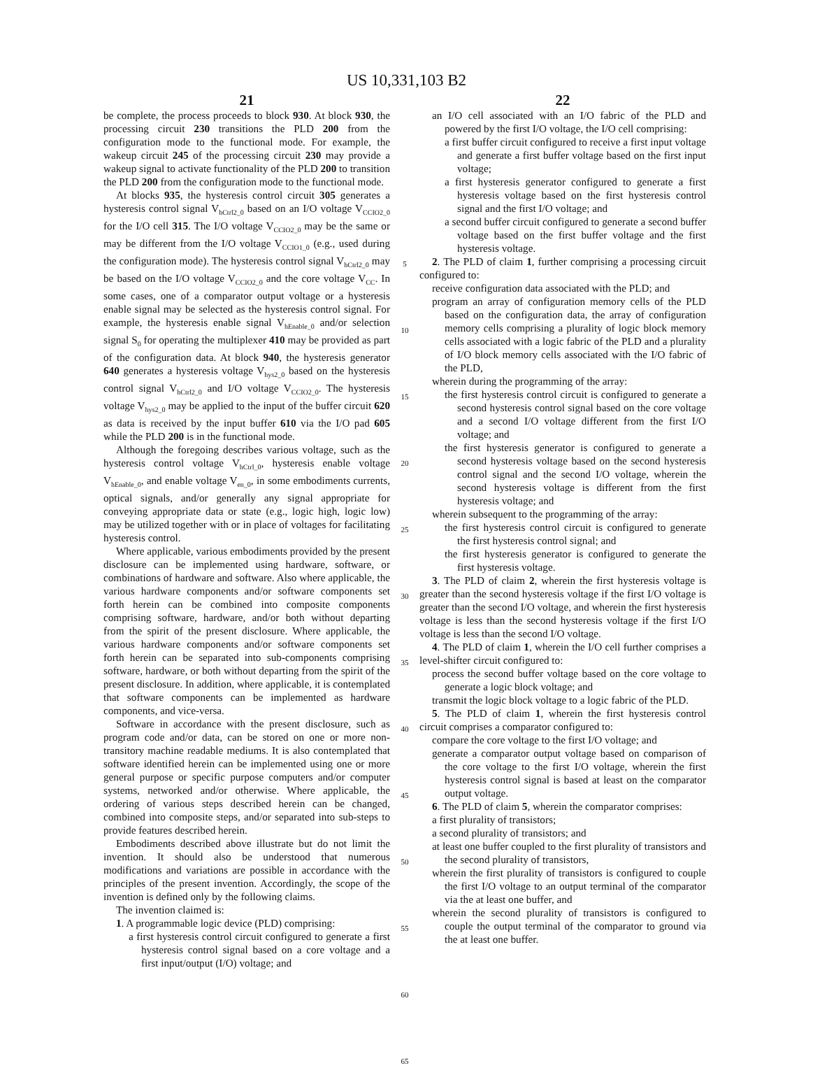US 10,331,103 B2
21
be complete, the process proceeds to block 930. At block 930, the processing circuit 230 transitions the PLD 200 from the configuration mode to the functional mode. For example, the wakeup circuit 245 of the processing circuit 230 may provide a wakeup signal to activate functionality of the PLD 200 to transition the PLD 200 from the configuration mode to the functional mode.
At blocks 935, the hysteresis control circuit 305 generates a hysteresis control signal V<sub>hCtrl2_0</sub> based on an I/O voltage V<sub>CCIO2_0</sub> for the I/O cell 315. The I/O voltage V<sub>CCIO2_0</sub> may be the same or may be different from the I/O voltage V<sub>CCIO1_0</sub> (e.g., used during the configuration mode). The hysteresis control signal V<sub>hCtrl2_0</sub> may be based on the I/O voltage V<sub>CCIO2_0</sub> and the core voltage V<sub>CC</sub>. In some cases, one of a comparator output voltage or a hysteresis enable signal may be selected as the hysteresis control signal. For example, the hysteresis enable signal V<sub>hEnable_0</sub> and/or selection signal S<sub>0</sub> for operating the multiplexer 410 may be provided as part of the configuration data. At block 940, the hysteresis generator 640 generates a hysteresis voltage V<sub>hys2_0</sub> based on the hysteresis control signal V<sub>hCtrl2_0</sub> and I/O voltage V<sub>CCIO2_0</sub>. The hysteresis voltage V<sub>hys2_0</sub> may be applied to the input of the buffer circuit 620 as data is received by the input buffer 610 via the I/O pad 605 while the PLD 200 is in the functional mode.
Although the foregoing describes various voltage, such as the hysteresis control voltage V<sub>hCtrl_0</sub>, hysteresis enable voltage V<sub>hEnable_0</sub>, and enable voltage V<sub>en_0</sub>, in some embodiments currents, optical signals, and/or generally any signal appropriate for conveying appropriate data or state (e.g., logic high, logic low) may be utilized together with or in place of voltages for facilitating hysteresis control.
Where applicable, various embodiments provided by the present disclosure can be implemented using hardware, software, or combinations of hardware and software. Also where applicable, the various hardware components and/or software components set forth herein can be combined into composite components comprising software, hardware, and/or both without departing from the spirit of the present disclosure. Where applicable, the various hardware components and/or software components set forth herein can be separated into sub-components comprising software, hardware, or both without departing from the spirit of the present disclosure. In addition, where applicable, it is contemplated that software components can be implemented as hardware components, and vice-versa.
Software in accordance with the present disclosure, such as program code and/or data, can be stored on one or more non-transitory machine readable mediums. It is also contemplated that software identified herein can be implemented using one or more general purpose or specific purpose computers and/or computer systems, networked and/or otherwise. Where applicable, the ordering of various steps described herein can be changed, combined into composite steps, and/or separated into sub-steps to provide features described herein.
Embodiments described above illustrate but do not limit the invention. It should also be understood that numerous modifications and variations are possible in accordance with the principles of the present invention. Accordingly, the scope of the invention is defined only by the following claims.
The invention claimed is:
1. A programmable logic device (PLD) comprising:
a first hysteresis control circuit configured to generate a first hysteresis control signal based on a core voltage and a first input/output (I/O) voltage; and
5
10
15
20
25
30
35
40
45
50
55
60
65
22
an I/O cell associated with an I/O fabric of the PLD and powered by the first I/O voltage, the I/O cell comprising:
a first buffer circuit configured to receive a first input voltage and generate a first buffer voltage based on the first input voltage;
a first hysteresis generator configured to generate a first hysteresis voltage based on the first hysteresis control signal and the first I/O voltage; and
a second buffer circuit configured to generate a second buffer voltage based on the first buffer voltage and the first hysteresis voltage.
2. The PLD of claim 1, further comprising a processing circuit configured to:
receive configuration data associated with the PLD; and
program an array of configuration memory cells of the PLD based on the configuration data, the array of configuration memory cells comprising a plurality of logic block memory cells associated with a logic fabric of the PLD and a plurality of I/O block memory cells associated with the I/O fabric of the PLD,
wherein during the programming of the array:
the first hysteresis control circuit is configured to generate a second hysteresis control signal based on the core voltage and a second I/O voltage different from the first I/O voltage; and
the first hysteresis generator is configured to generate a second hysteresis voltage based on the second hysteresis control signal and the second I/O voltage, wherein the second hysteresis voltage is different from the first hysteresis voltage; and
wherein subsequent to the programming of the array:
the first hysteresis control circuit is configured to generate the first hysteresis control signal; and
the first hysteresis generator is configured to generate the first hysteresis voltage.
3. The PLD of claim 2, wherein the first hysteresis voltage is greater than the second hysteresis voltage if the first I/O voltage is greater than the second I/O voltage, and wherein the first hysteresis voltage is less than the second hysteresis voltage if the first I/O voltage is less than the second I/O voltage.
4. The PLD of claim 1, wherein the I/O cell further comprises a level-shifter circuit configured to:
process the second buffer voltage based on the core voltage to generate a logic block voltage; and
transmit the logic block voltage to a logic fabric of the PLD.
5. The PLD of claim 1, wherein the first hysteresis control circuit comprises a comparator configured to:
compare the core voltage to the first I/O voltage; and
generate a comparator output voltage based on comparison of the core voltage to the first I/O voltage, wherein the first hysteresis control signal is based at least on the comparator output voltage.
6. The PLD of claim 5, wherein the comparator comprises:
a first plurality of transistors;
a second plurality of transistors; and
at least one buffer coupled to the first plurality of transistors and the second plurality of transistors,
wherein the first plurality of transistors is configured to couple the first I/O voltage to an output terminal of the comparator via the at least one buffer, and
wherein the second plurality of transistors is configured to couple the output terminal of the comparator to ground via the at least one buffer.